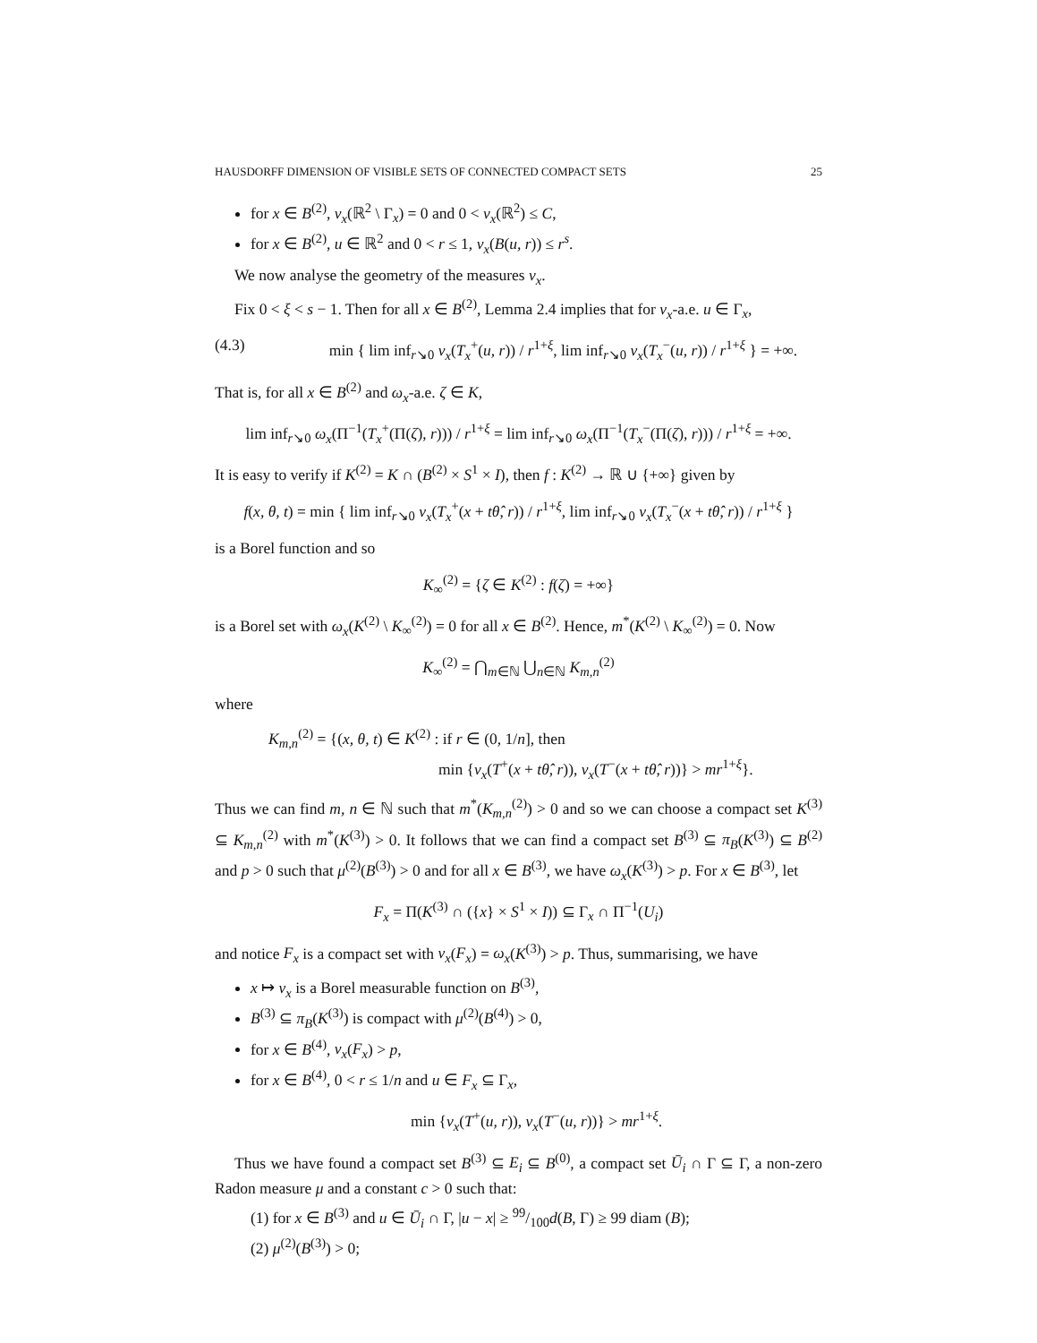HAUSDORFF DIMENSION OF VISIBLE SETS OF CONNECTED COMPACT SETS 25
for x ∈ B<sup>(2)</sup>, ν<sub>x</sub>(ℝ<sup>2</sup> \ Γ<sub>x</sub>) = 0 and 0 < ν<sub>x</sub>(ℝ<sup>2</sup>) ≤ C,
for x ∈ B<sup>(2)</sup>, u ∈ ℝ<sup>2</sup> and 0 < r ≤ 1, ν<sub>x</sub>(B(u, r)) ≤ r<sup>s</sup>.
We now analyse the geometry of the measures ν<sub>x</sub>.
Fix 0 < ξ < s − 1. Then for all x ∈ B<sup>(2)</sup>, Lemma 2.4 implies that for ν<sub>x</sub>-a.e. u ∈ Γ<sub>x</sub>,
(4.3) min { lim inf<sub>r↘0</sub> ν<sub>x</sub>(T<sub>x</sub><sup>+</sup>(u, r)) / r<sup>1+ξ</sup>, lim inf<sub>r↘0</sub> ν<sub>x</sub>(T<sub>x</sub><sup>−</sup>(u, r)) / r<sup>1+ξ</sup> } = +∞.
That is, for all x ∈ B<sup>(2)</sup> and ω<sub>x</sub>-a.e. ζ ∈ K,
lim inf<sub>r↘0</sub> ω<sub>x</sub>(Π<sup>−1</sup>(T<sub>x</sub><sup>+</sup>(Π(ζ), r))) / r<sup>1+ξ</sup> = lim inf<sub>r↘0</sub> ω<sub>x</sub>(Π<sup>−1</sup>(T<sub>x</sub><sup>−</sup>(Π(ζ), r))) / r<sup>1+ξ</sup> = +∞.
It is easy to verify if K<sup>(2)</sup> = K ∩ (B<sup>(2)</sup> × S<sup>1</sup> × I), then f : K<sup>(2)</sup> → ℝ ∪ {+∞} given by
f(x, θ, t) = min { lim inf<sub>r↘0</sub> ν<sub>x</sub>(T<sub>x</sub><sup>+</sup>(x + tθ̂, r)) / r<sup>1+ξ</sup>, lim inf<sub>r↘0</sub> ν<sub>x</sub>(T<sub>x</sub><sup>−</sup>(x + tθ̂, r)) / r<sup>1+ξ</sup> }
is a Borel function and so
K<sub>∞</sub><sup>(2)</sup> = {ζ ∈ K<sup>(2)</sup> : f(ζ) = +∞}
is a Borel set with ω<sub>x</sub>(K<sup>(2)</sup> \ K<sub>∞</sub><sup>(2)</sup>) = 0 for all x ∈ B<sup>(2)</sup>. Hence, m<sup>*</sup>(K<sup>(2)</sup> \ K<sub>∞</sub><sup>(2)</sup>) = 0. Now
K<sub>∞</sub><sup>(2)</sup> = ⋂<sub>m∈ℕ</sub> ⋃<sub>n∈ℕ</sub> K<sub>m,n</sub><sup>(2)</sup>
where
K<sub>m,n</sub><sup>(2)</sup> = {(x, θ, t) ∈ K<sup>(2)</sup> : if r ∈ (0, 1/n], then
min {ν<sub>x</sub>(T<sup>+</sup>(x + tθ̂, r)), ν<sub>x</sub>(T<sup>−</sup>(x + tθ̂, r))} > mr<sup>1+ξ</sup>}.
Thus we can find m, n ∈ ℕ such that m<sup>*</sup>(K<sub>m,n</sub><sup>(2)</sup>) > 0 and so we can choose a compact set K<sup>(3)</sup> ⊆ K<sub>m,n</sub><sup>(2)</sup> with m<sup>*</sup>(K<sup>(3)</sup>) > 0. It follows that we can find a compact set B<sup>(3)</sup> ⊆ π<sub>B</sub>(K<sup>(3)</sup>) ⊆ B<sup>(2)</sup> and p > 0 such that μ<sup>(2)</sup>(B<sup>(3)</sup>) > 0 and for all x ∈ B<sup>(3)</sup>, we have ω<sub>x</sub>(K<sup>(3)</sup>) > p. For x ∈ B<sup>(3)</sup>, let
F<sub>x</sub> = Π(K<sup>(3)</sup> ∩ ({x} × S<sup>1</sup> × I)) ⊆ Γ<sub>x</sub> ∩ Π<sup>−1</sup>(U<sub>i</sub>)
and notice F<sub>x</sub> is a compact set with ν<sub>x</sub>(F<sub>x</sub>) = ω<sub>x</sub>(K<sup>(3)</sup>) > p. Thus, summarising, we have
x ↦ ν<sub>x</sub> is a Borel measurable function on B<sup>(3)</sup>,
B<sup>(3)</sup> ⊆ π<sub>B</sub>(K<sup>(3)</sup>) is compact with μ<sup>(2)</sup>(B<sup>(4)</sup>) > 0,
for x ∈ B<sup>(4)</sup>, ν<sub>x</sub>(F<sub>x</sub>) > p,
for x ∈ B<sup>(4)</sup>, 0 < r ≤ 1/n and u ∈ F<sub>x</sub> ⊆ Γ<sub>x</sub>,
min {ν<sub>x</sub>(T<sup>+</sup>(u, r)), ν<sub>x</sub>(T<sup>−</sup>(u, r))} > mr<sup>1+ξ</sup>.
Thus we have found a compact set B<sup>(3)</sup> ⊆ E<sub>i</sub> ⊆ B<sup>(0)</sup>, a compact set Ū<sub>i</sub> ∩ Γ ⊆ Γ, a non-zero Radon measure μ and a constant c > 0 such that:
(1) for x ∈ B<sup>(3)</sup> and u ∈ Ū<sub>i</sub> ∩ Γ, |u − x| ≥ 99/100d(B, Γ) ≥ 99 diam (B);
(2) μ<sup>(2)</sup>(B<sup>(3)</sup>) > 0;